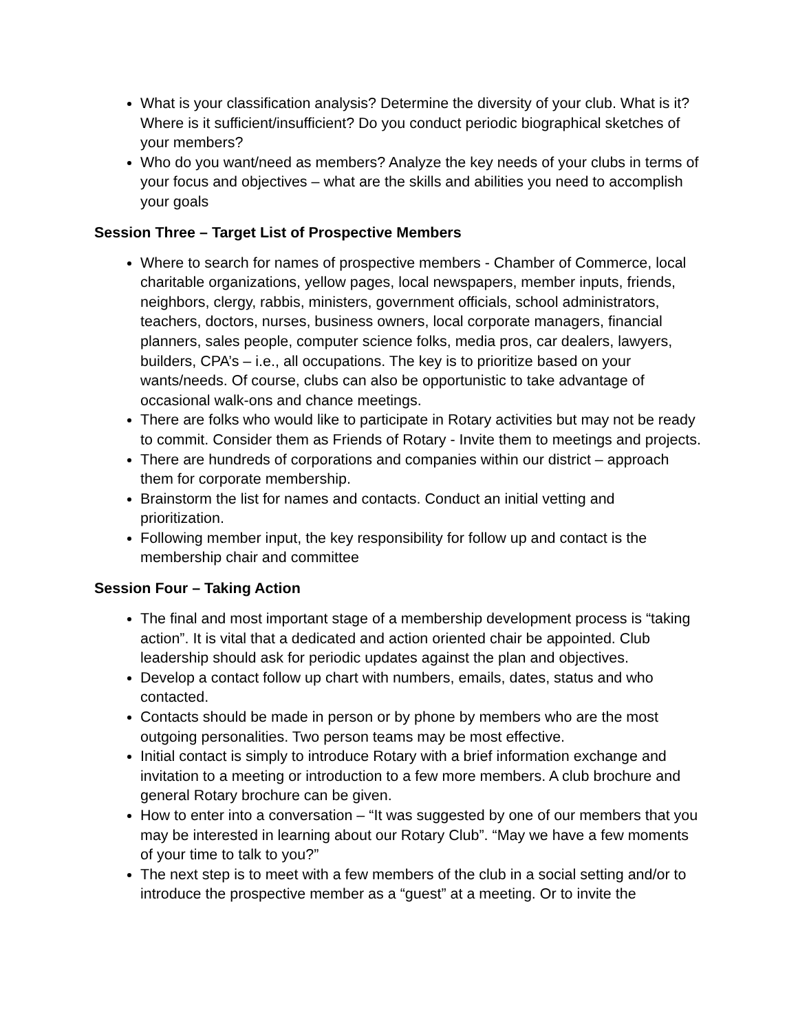What is your classification analysis? Determine the diversity of your club. What is it? Where is it sufficient/insufficient? Do you conduct periodic biographical sketches of your members?
Who do you want/need as members? Analyze the key needs of your clubs in terms of your focus and objectives – what are the skills and abilities you need to accomplish your goals
Session Three – Target List of Prospective Members
Where to search for names of prospective members - Chamber of Commerce, local charitable organizations, yellow pages, local newspapers, member inputs, friends, neighbors, clergy, rabbis, ministers, government officials, school administrators, teachers, doctors, nurses, business owners, local corporate managers, financial planners, sales people, computer science folks, media pros, car dealers, lawyers, builders, CPA’s – i.e., all occupations. The key is to prioritize based on your wants/needs. Of course, clubs can also be opportunistic to take advantage of occasional walk-ons and chance meetings.
There are folks who would like to participate in Rotary activities but may not be ready to commit. Consider them as Friends of Rotary - Invite them to meetings and projects.
There are hundreds of corporations and companies within our district – approach them for corporate membership.
Brainstorm the list for names and contacts. Conduct an initial vetting and prioritization.
Following member input, the key responsibility for follow up and contact is the membership chair and committee
Session Four – Taking Action
The final and most important stage of a membership development process is “taking action”. It is vital that a dedicated and action oriented chair be appointed. Club leadership should ask for periodic updates against the plan and objectives.
Develop a contact follow up chart with numbers, emails, dates, status and who contacted.
Contacts should be made in person or by phone by members who are the most outgoing personalities. Two person teams may be most effective.
Initial contact is simply to introduce Rotary with a brief information exchange and invitation to a meeting or introduction to a few more members. A club brochure and general Rotary brochure can be given.
How to enter into a conversation – “It was suggested by one of our members that you may be interested in learning about our Rotary Club”. “May we have a few moments of your time to talk to you?”
The next step is to meet with a few members of the club in a social setting and/or to introduce the prospective member as a “guest” at a meeting. Or to invite the